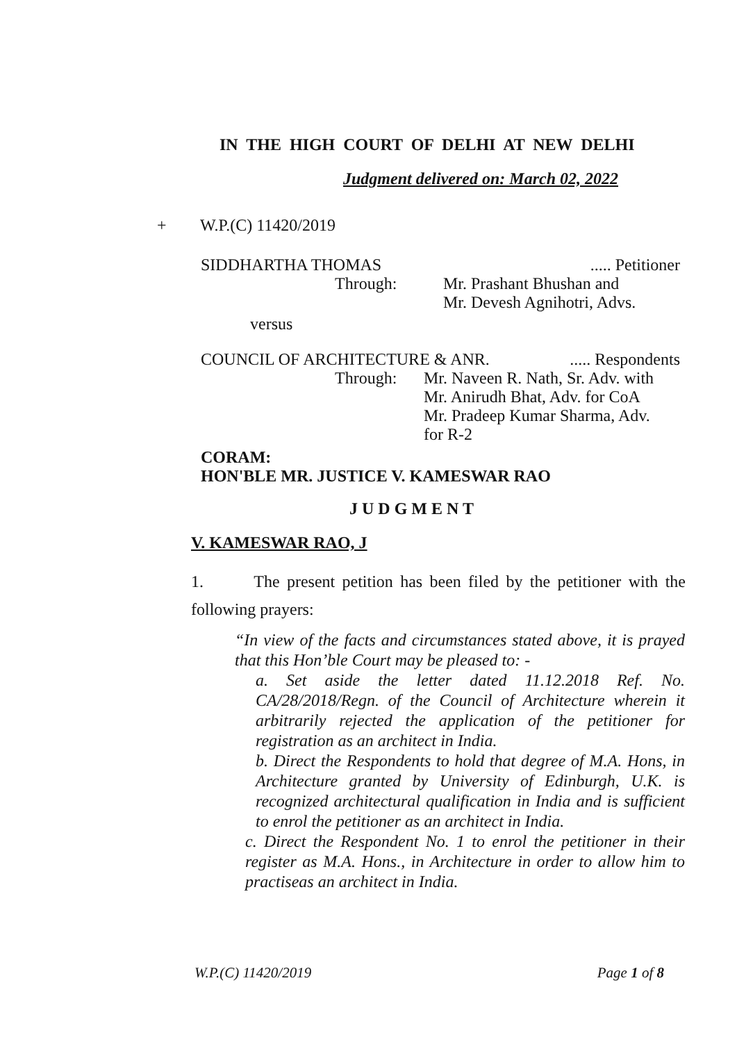IN THE HIGH COURT OF DELHI AT NEW DELHI
Judgment delivered on: March 02, 2022
+ W.P.(C) 11420/2019
SIDDHARTHA THOMAS..... Petitioner
Through: Mr. Prashant Bhushan and
Mr. Devesh Agnihotri, Advs.
versus
COUNCIL OF ARCHITECTURE & ANR...... Respondents
Through: Mr. Naveen R. Nath, Sr. Adv. with
Mr. Anirudh Bhat, Adv. for CoA
Mr. Pradeep Kumar Sharma, Adv.
for R-2
CORAM:
HON'BLE MR. JUSTICE V. KAMESWAR RAO
J U D G M E N T
V. KAMESWAR RAO, J
1. The present petition has been filed by the petitioner with the following prayers:
“In view of the facts and circumstances stated above, it is prayed that this Hon’ble Court may be pleased to: -
a. Set aside the letter dated 11.12.2018 Ref. No. CA/28/2018/Regn. of the Council of Architecture wherein it arbitrarily rejected the application of the petitioner for registration as an architect in India.
b. Direct the Respondents to hold that degree of M.A. Hons, in Architecture granted by University of Edinburgh, U.K. is recognized architectural qualification in India and is sufficient to enrol the petitioner as an architect in India.
c. Direct the Respondent No. 1 to enrol the petitioner in their register as M.A. Hons., in Architecture in order to allow him to practiseas an architect in India.
W.P.(C) 11420/2019 Page 1 of 8